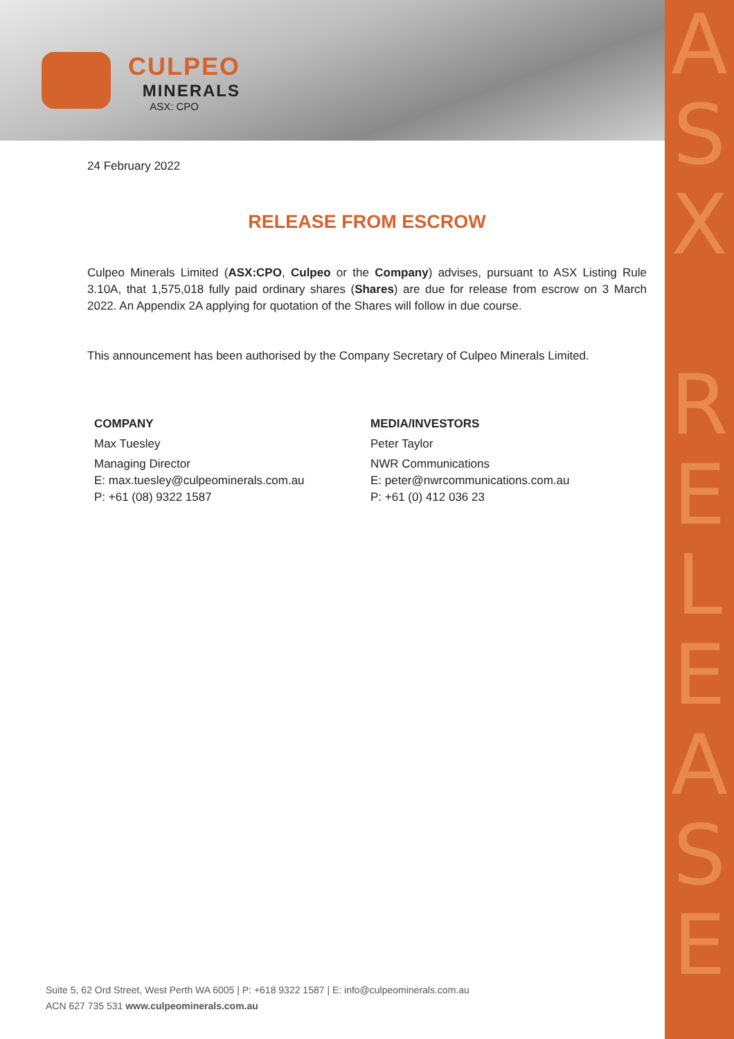A
S
X
R
E
L
E
A
S
E
CULPEO
MINERALS
ASX: CPO
24 February 2022
RELEASE FROM ESCROW
Culpeo Minerals Limited (ASX:CPO, Culpeo or the Company) advises, pursuant to ASX Listing Rule 3.10A, that 1,575,018 fully paid ordinary shares (Shares) are due for release from escrow on 3 March 2022. An Appendix 2A applying for quotation of the Shares will follow in due course.
This announcement has been authorised by the Company Secretary of Culpeo Minerals Limited.
COMPANY
Max Tuesley
Managing Director
E: max.tuesley@culpeominerals.com.au
P: +61 (08) 9322 1587
MEDIA/INVESTORS
Peter Taylor
NWR Communications
E: peter@nwrcommunications.com.au
P: +61 (0) 412 036 23
Suite 5, 62 Ord Street, West Perth WA 6005 | P: +618 9322 1587 | E: info@culpeominerals.com.au
ACN 627 735 531 www.culpeominerals.com.au